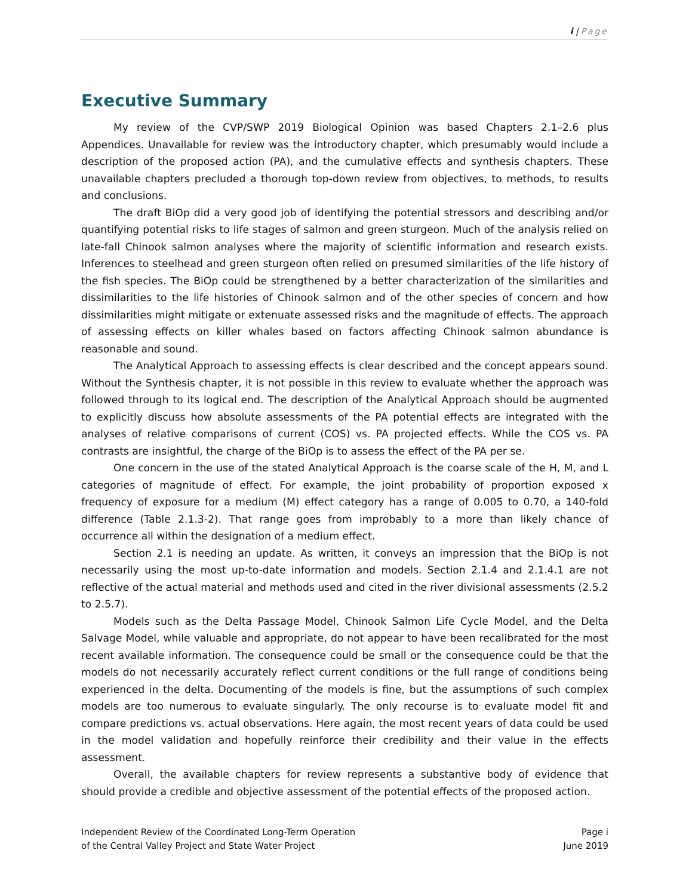i | Page
Executive Summary
My review of the CVP/SWP 2019 Biological Opinion was based Chapters 2.1–2.6 plus Appendices. Unavailable for review was the introductory chapter, which presumably would include a description of the proposed action (PA), and the cumulative effects and synthesis chapters. These unavailable chapters precluded a thorough top-down review from objectives, to methods, to results and conclusions.
The draft BiOp did a very good job of identifying the potential stressors and describing and/or quantifying potential risks to life stages of salmon and green sturgeon. Much of the analysis relied on late-fall Chinook salmon analyses where the majority of scientific information and research exists. Inferences to steelhead and green sturgeon often relied on presumed similarities of the life history of the fish species. The BiOp could be strengthened by a better characterization of the similarities and dissimilarities to the life histories of Chinook salmon and of the other species of concern and how dissimilarities might mitigate or extenuate assessed risks and the magnitude of effects. The approach of assessing effects on killer whales based on factors affecting Chinook salmon abundance is reasonable and sound.
The Analytical Approach to assessing effects is clear described and the concept appears sound. Without the Synthesis chapter, it is not possible in this review to evaluate whether the approach was followed through to its logical end. The description of the Analytical Approach should be augmented to explicitly discuss how absolute assessments of the PA potential effects are integrated with the analyses of relative comparisons of current (COS) vs. PA projected effects. While the COS vs. PA contrasts are insightful, the charge of the BiOp is to assess the effect of the PA per se.
One concern in the use of the stated Analytical Approach is the coarse scale of the H, M, and L categories of magnitude of effect. For example, the joint probability of proportion exposed x frequency of exposure for a medium (M) effect category has a range of 0.005 to 0.70, a 140-fold difference (Table 2.1.3-2). That range goes from improbably to a more than likely chance of occurrence all within the designation of a medium effect.
Section 2.1 is needing an update. As written, it conveys an impression that the BiOp is not necessarily using the most up-to-date information and models. Section 2.1.4 and 2.1.4.1 are not reflective of the actual material and methods used and cited in the river divisional assessments (2.5.2 to 2.5.7).
Models such as the Delta Passage Model, Chinook Salmon Life Cycle Model, and the Delta Salvage Model, while valuable and appropriate, do not appear to have been recalibrated for the most recent available information. The consequence could be small or the consequence could be that the models do not necessarily accurately reflect current conditions or the full range of conditions being experienced in the delta. Documenting of the models is fine, but the assumptions of such complex models are too numerous to evaluate singularly. The only recourse is to evaluate model fit and compare predictions vs. actual observations. Here again, the most recent years of data could be used in the model validation and hopefully reinforce their credibility and their value in the effects assessment.
Overall, the available chapters for review represents a substantive body of evidence that should provide a credible and objective assessment of the potential effects of the proposed action.
Independent Review of the Coordinated Long-Term Operation
of the Central Valley Project and State Water Project
Page i
June 2019